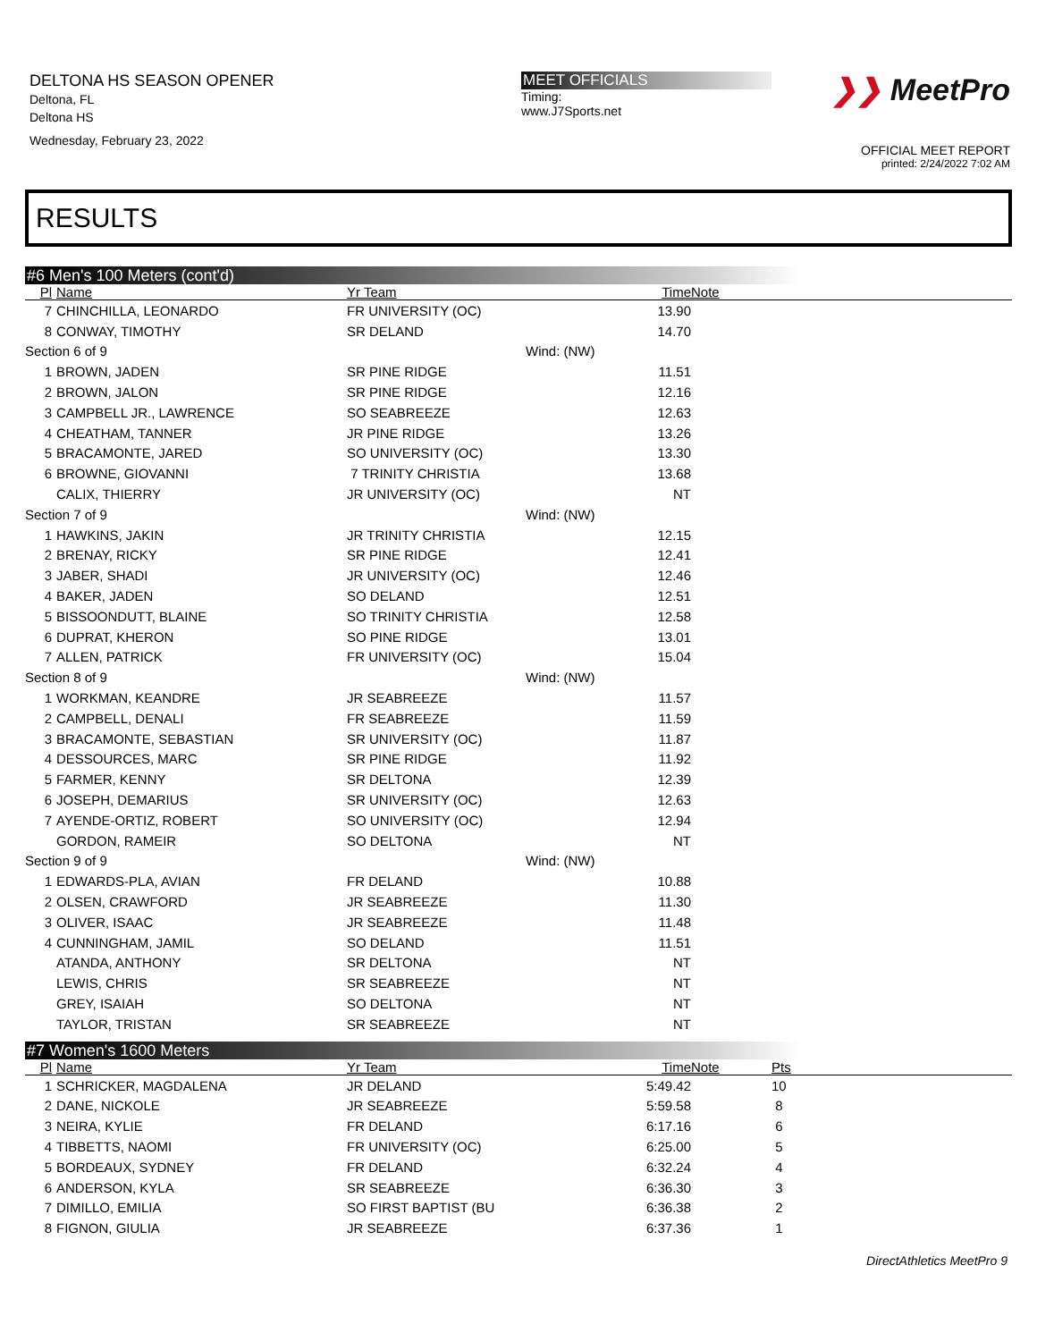DELTONA HS SEASON OPENER
Deltona, FL
Deltona HS
Wednesday, February 23, 2022
MEET OFFICIALS
Timing:
www.J7Sports.net
❯❯ MeetPro
OFFICIAL MEET REPORT
printed: 2/24/2022 7:02 AM
RESULTS
#6 Men's 100 Meters (cont'd)
| Pl | Name | Yr Team | | Time | Note |
| --- | --- | --- | --- | --- | --- |
| 7 | CHINCHILLA, LEONARDO | FR UNIVERSITY (OC) | | 13.90 | |
| 8 | CONWAY, TIMOTHY | SR DELAND | | 14.70 | |
| Section 6 of 9 | | | Wind: (NW) | | |
| 1 | BROWN, JADEN | SR PINE RIDGE | | 11.51 | |
| 2 | BROWN, JALON | SR PINE RIDGE | | 12.16 | |
| 3 | CAMPBELL JR., LAWRENCE | SO SEABREEZE | | 12.63 | |
| 4 | CHEATHAM, TANNER | JR PINE RIDGE | | 13.26 | |
| 5 | BRACAMONTE, JARED | SO UNIVERSITY (OC) | | 13.30 | |
| 6 | BROWNE, GIOVANNI | 7 TRINITY CHRISTIA | | 13.68 | |
| | CALIX, THIERRY | JR UNIVERSITY (OC) | | NT | |
| Section 7 of 9 | | | Wind: (NW) | | |
| 1 | HAWKINS, JAKIN | JR TRINITY CHRISTIA | | 12.15 | |
| 2 | BRENAY, RICKY | SR PINE RIDGE | | 12.41 | |
| 3 | JABER, SHADI | JR UNIVERSITY (OC) | | 12.46 | |
| 4 | BAKER, JADEN | SO DELAND | | 12.51 | |
| 5 | BISSOONDUTT, BLAINE | SO TRINITY CHRISTIA | | 12.58 | |
| 6 | DUPRAT, KHERON | SO PINE RIDGE | | 13.01 | |
| 7 | ALLEN, PATRICK | FR UNIVERSITY (OC) | | 15.04 | |
| Section 8 of 9 | | | Wind: (NW) | | |
| 1 | WORKMAN, KEANDRE | JR SEABREEZE | | 11.57 | |
| 2 | CAMPBELL, DENALI | FR SEABREEZE | | 11.59 | |
| 3 | BRACAMONTE, SEBASTIAN | SR UNIVERSITY (OC) | | 11.87 | |
| 4 | DESSOURCES, MARC | SR PINE RIDGE | | 11.92 | |
| 5 | FARMER, KENNY | SR DELTONA | | 12.39 | |
| 6 | JOSEPH, DEMARIUS | SR UNIVERSITY (OC) | | 12.63 | |
| 7 | AYENDE-ORTIZ, ROBERT | SO UNIVERSITY (OC) | | 12.94 | |
| | GORDON, RAMEIR | SO DELTONA | | NT | |
| Section 9 of 9 | | | Wind: (NW) | | |
| 1 | EDWARDS-PLA, AVIAN | FR DELAND | | 10.88 | |
| 2 | OLSEN, CRAWFORD | JR SEABREEZE | | 11.30 | |
| 3 | OLIVER, ISAAC | JR SEABREEZE | | 11.48 | |
| 4 | CUNNINGHAM, JAMIL | SO DELAND | | 11.51 | |
| | ATANDA, ANTHONY | SR DELTONA | | NT | |
| | LEWIS, CHRIS | SR SEABREEZE | | NT | |
| | GREY, ISAIAH | SO DELTONA | | NT | |
| | TAYLOR, TRISTAN | SR SEABREEZE | | NT | |
#7 Women's 1600 Meters
| Pl | Name | Yr Team | | Time | Note | Pts |
| --- | --- | --- | --- | --- | --- | --- |
| 1 | SCHRICKER, MAGDALENA | JR DELAND | | 5:49.42 | | 10 |
| 2 | DANE, NICKOLE | JR SEABREEZE | | 5:59.58 | | 8 |
| 3 | NEIRA, KYLIE | FR DELAND | | 6:17.16 | | 6 |
| 4 | TIBBETTS, NAOMI | FR UNIVERSITY (OC) | | 6:25.00 | | 5 |
| 5 | BORDEAUX, SYDNEY | FR DELAND | | 6:32.24 | | 4 |
| 6 | ANDERSON, KYLA | SR SEABREEZE | | 6:36.30 | | 3 |
| 7 | DIMILLO, EMILIA | SO FIRST BAPTIST (BU | | 6:36.38 | | 2 |
| 8 | FIGNON, GIULIA | JR SEABREEZE | | 6:37.36 | | 1 |
DirectAthletics MeetPro 9